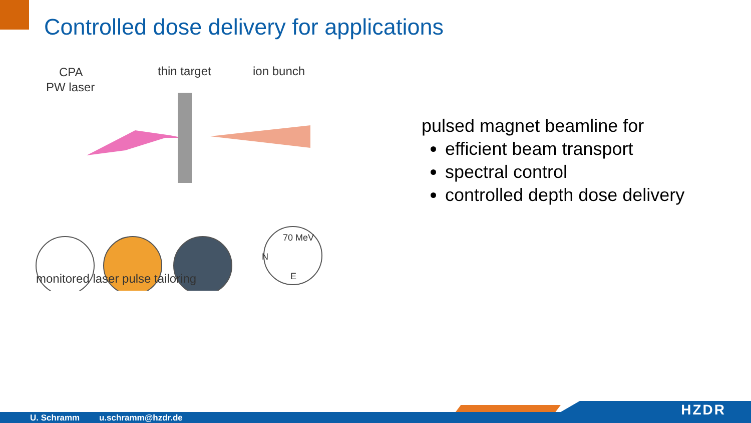Controlled dose delivery for applications
CPA
PW laser
thin target ion bunch
70 MeV
N
E
monitored laser pulse tailoring
pulsed magnet beamline for
efficient beam transport
spectral control
controlled depth dose delivery
U. Schramm u.schramm@hzdr.de HZDR